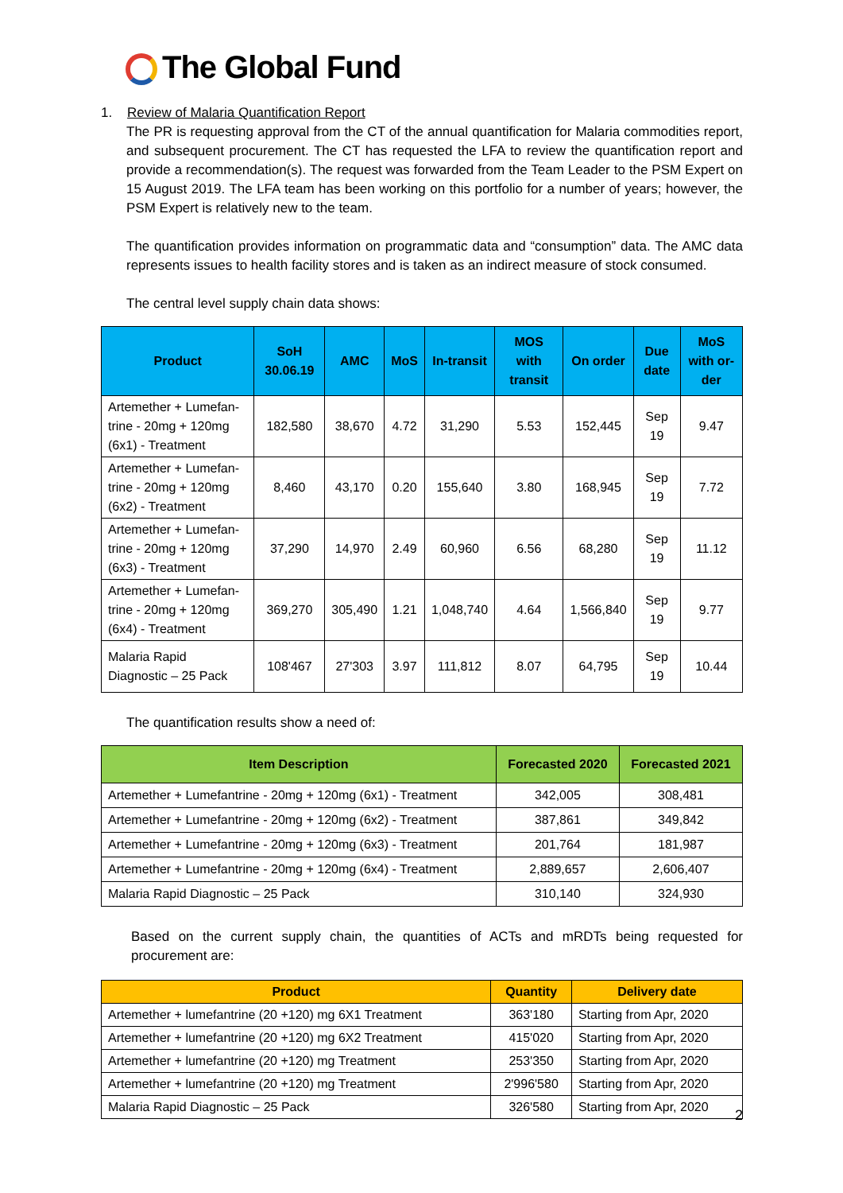The Global Fund
1. Review of Malaria Quantification Report
The PR is requesting approval from the CT of the annual quantification for Malaria commodities report, and subsequent procurement. The CT has requested the LFA to review the quantification report and provide a recommendation(s). The request was forwarded from the Team Leader to the PSM Expert on 15 August 2019. The LFA team has been working on this portfolio for a number of years; however, the PSM Expert is relatively new to the team.
The quantification provides information on programmatic data and “consumption” data. The AMC data represents issues to health facility stores and is taken as an indirect measure of stock consumed.
The central level supply chain data shows:
| Product | SoH 30.06.19 | AMC | MoS | In-transit | MOS with transit | On order | Due date | MoS with or-der |
| --- | --- | --- | --- | --- | --- | --- | --- | --- |
| Artemether + Lumefan-trine - 20mg + 120mg (6x1) - Treatment | 182,580 | 38,670 | 4.72 | 31,290 | 5.53 | 152,445 | Sep 19 | 9.47 |
| Artemether + Lumefan-trine - 20mg + 120mg (6x2) - Treatment | 8,460 | 43,170 | 0.20 | 155,640 | 3.80 | 168,945 | Sep 19 | 7.72 |
| Artemether + Lumefan-trine - 20mg + 120mg (6x3) - Treatment | 37,290 | 14,970 | 2.49 | 60,960 | 6.56 | 68,280 | Sep 19 | 11.12 |
| Artemether + Lumefan-trine - 20mg + 120mg (6x4) - Treatment | 369,270 | 305,490 | 1.21 | 1,048,740 | 4.64 | 1,566,840 | Sep 19 | 9.77 |
| Malaria Rapid Diagnostic – 25 Pack | 108'467 | 27'303 | 3.97 | 111,812 | 8.07 | 64,795 | Sep 19 | 10.44 |
The quantification results show a need of:
| Item Description | Forecasted 2020 | Forecasted 2021 |
| --- | --- | --- |
| Artemether + Lumefantrine - 20mg + 120mg (6x1) - Treatment | 342,005 | 308,481 |
| Artemether + Lumefantrine - 20mg + 120mg (6x2) - Treatment | 387,861 | 349,842 |
| Artemether + Lumefantrine - 20mg + 120mg (6x3) - Treatment | 201,764 | 181,987 |
| Artemether + Lumefantrine - 20mg + 120mg (6x4) - Treatment | 2,889,657 | 2,606,407 |
| Malaria Rapid Diagnostic – 25 Pack | 310,140 | 324,930 |
Based on the current supply chain, the quantities of ACTs and mRDTs being requested for procurement are:
| Product | Quantity | Delivery date |
| --- | --- | --- |
| Artemether + lumefantrine (20 +120) mg 6X1 Treatment | 363'180 | Starting from Apr, 2020 |
| Artemether + lumefantrine (20 +120) mg 6X2 Treatment | 415'020 | Starting from Apr, 2020 |
| Artemether + lumefantrine (20 +120) mg Treatment | 253'350 | Starting from Apr, 2020 |
| Artemether + lumefantrine (20 +120) mg Treatment | 2'996'580 | Starting from Apr, 2020 |
| Malaria Rapid Diagnostic – 25 Pack | 326'580 | Starting from Apr, 2020 |
2